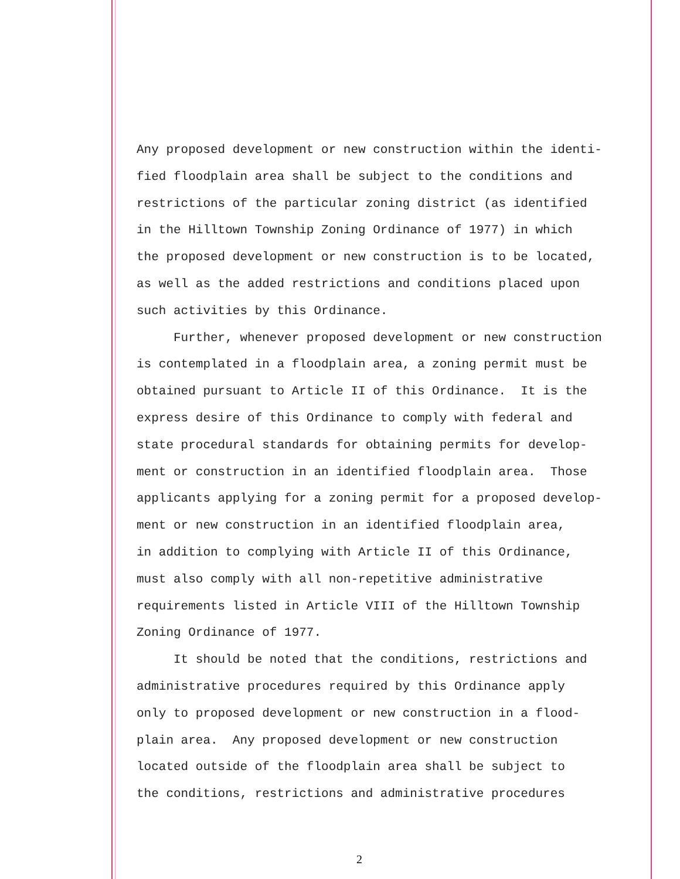Any proposed development or new construction within the identi- fied floodplain area shall be subject to the conditions and restrictions of the particular zoning district (as identified in the Hilltown Township Zoning Ordinance of 1977) in which the proposed development or new construction is to be located, as well as the added restrictions and conditions placed upon such activities by this Ordinance.
Further, whenever proposed development or new construction is contemplated in a floodplain area, a zoning permit must be obtained pursuant to Article II of this Ordinance. It is the express desire of this Ordinance to comply with federal and state procedural standards for obtaining permits for develop- ment or construction in an identified floodplain area. Those applicants applying for a zoning permit for a proposed develop- ment or new construction in an identified floodplain area, in addition to complying with Article II of this Ordinance, must also comply with all non-repetitive administrative requirements listed in Article VIII of the Hilltown Township Zoning Ordinance of 1977.
It should be noted that the conditions, restrictions and administrative procedures required by this Ordinance apply only to proposed development or new construction in a flood- plain area. Any proposed development or new construction located outside of the floodplain area shall be subject to the conditions, restrictions and administrative procedures
2